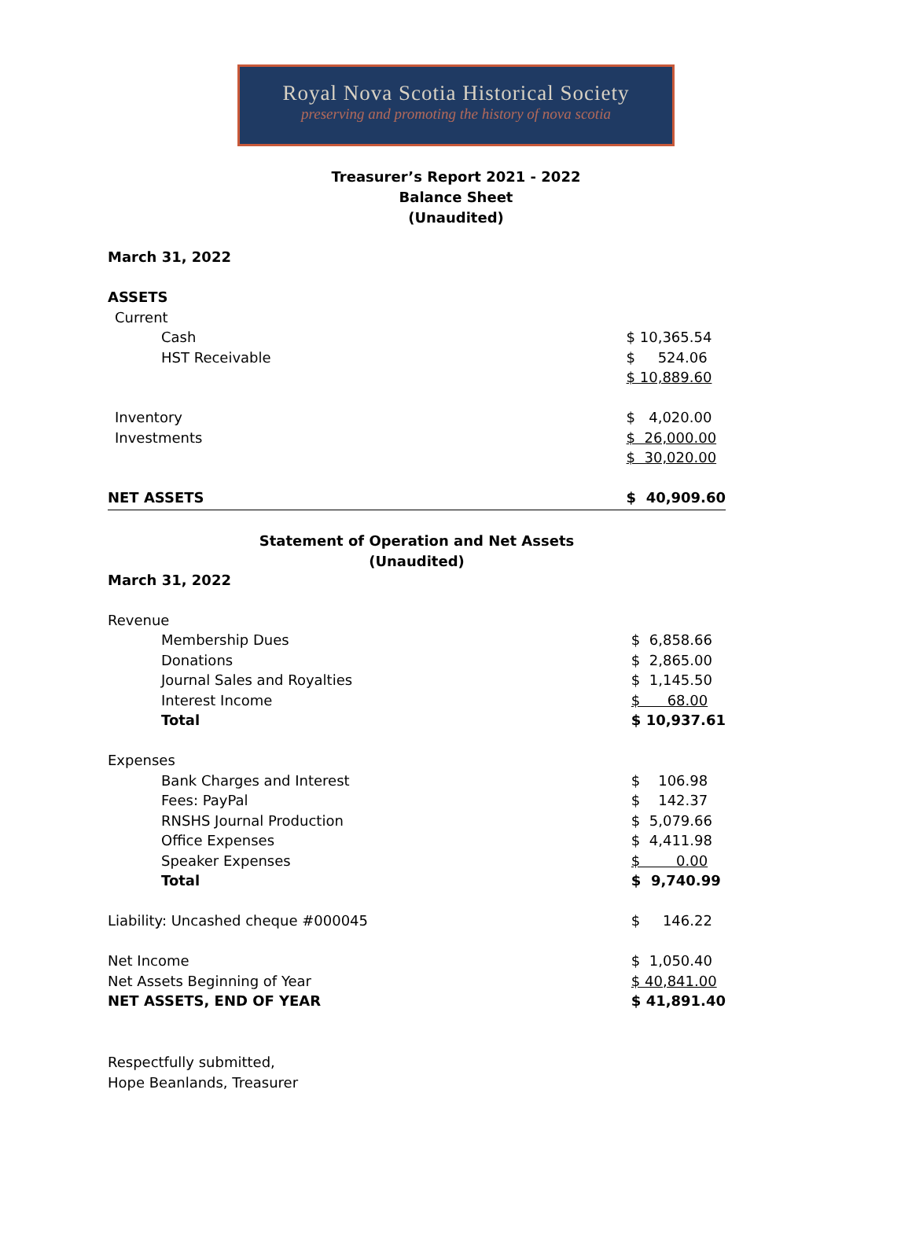Royal Nova Scotia Historical Society
preserving and promoting the history of nova scotia
Treasurer’s Report 2021 - 2022
Balance Sheet
(Unaudited)
| March 31, 2022 | |
| ASSETS | |
| Current | |
| Cash | $ 10,365.54 |
| HST Receivable | $ 524.06 |
| | $ 10,889.60 |
| Inventory | $ 4,020.00 |
| Investments | $ 26,000.00 |
| | $ 30,020.00 |
| NET ASSETS | $ 40,909.60 |
Statement of Operation and Net Assets
(Unaudited)
| March 31, 2022 | |
| Revenue | |
| Membership Dues | $ 6,858.66 |
| Donations | $ 2,865.00 |
| Journal Sales and Royalties | $ 1,145.50 |
| Interest Income | $ 68.00 |
| Total | $ 10,937.61 |
| Expenses | |
| Bank Charges and Interest | $ 106.98 |
| Fees: PayPal | $ 142.37 |
| RNSHS Journal Production | $ 5,079.66 |
| Office Expenses | $ 4,411.98 |
| Speaker Expenses | $ 0.00 |
| Total | $ 9,740.99 |
| Liability: Uncashed cheque #000045 | $ 146.22 |
| Net Income | $ 1,050.40 |
| Net Assets Beginning of Year | $ 40,841.00 |
| NET ASSETS, END OF YEAR | $ 41,891.40 |
Respectfully submitted,
Hope Beanlands, Treasurer